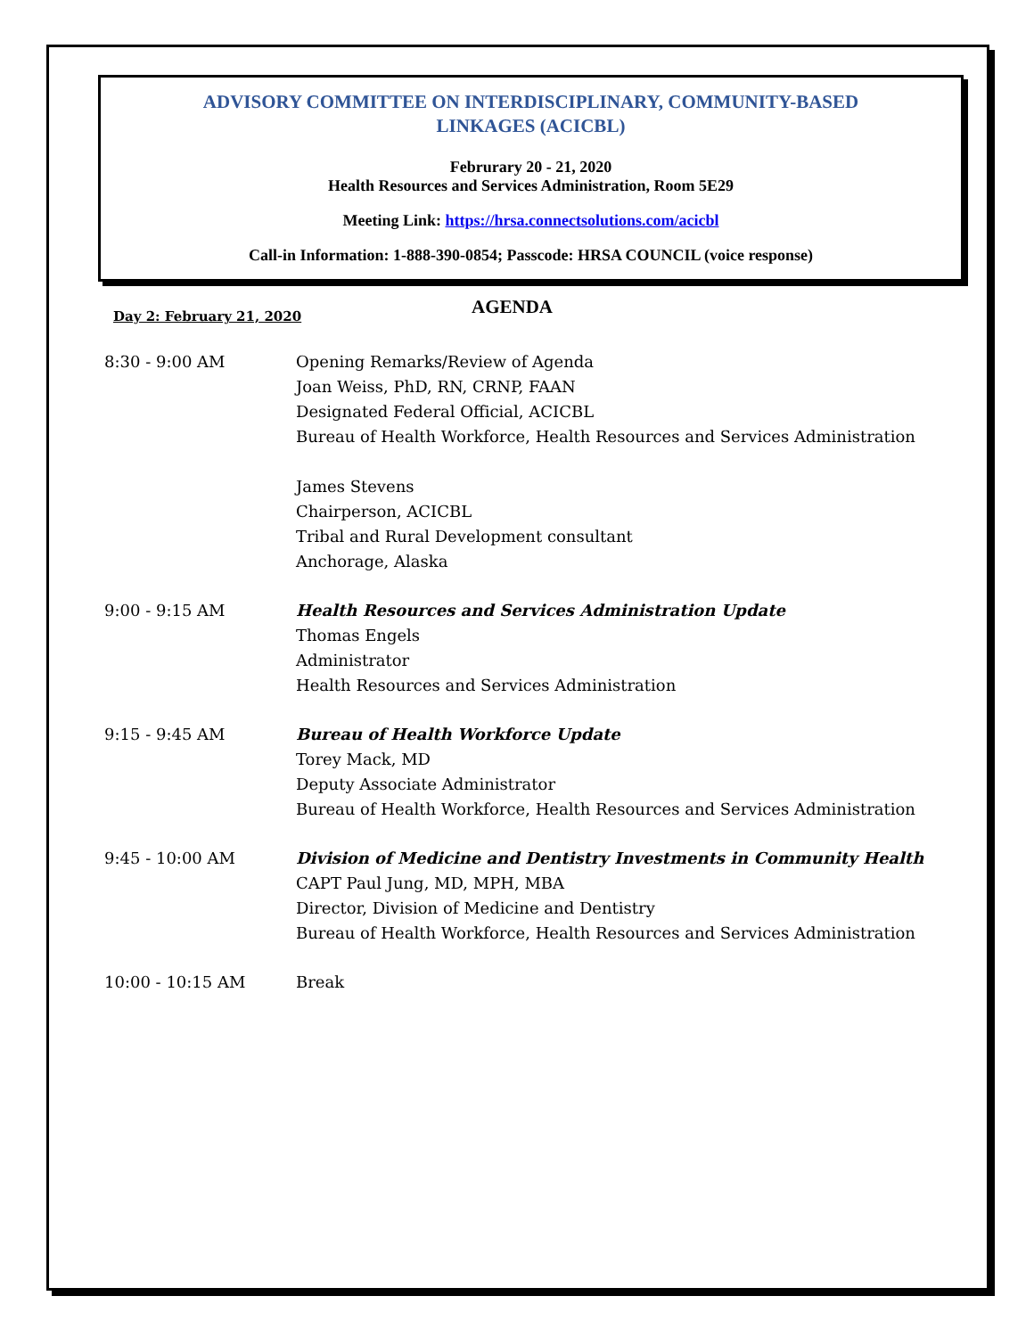ADVISORY COMMITTEE ON INTERDISCIPLINARY, COMMUNITY-BASED
LINKAGES (ACICBL)
Februrary 20 - 21, 2020
Health Resources and Services Administration, Room 5E29
Meeting Link: https://hrsa.connectsolutions.com/acicbl
Call-in Information: 1-888-390-0854; Passcode: HRSA COUNCIL (voice response)
Day 2: February 21, 2020 AGENDA
8:30 - 9:00 AM Opening Remarks/Review of Agenda
Joan Weiss, PhD, RN, CRNP, FAAN
Designated Federal Official, ACICBL
Bureau of Health Workforce, Health Resources and Services Administration
James Stevens
Chairperson, ACICBL
Tribal and Rural Development consultant
Anchorage, Alaska
9:00 - 9:15 AM Health Resources and Services Administration Update
Thomas Engels
Administrator
Health Resources and Services Administration
9:15 - 9:45 AM Bureau of Health Workforce Update
Torey Mack, MD
Deputy Associate Administrator
Bureau of Health Workforce, Health Resources and Services Administration
9:45 - 10:00 AM Division of Medicine and Dentistry Investments in Community Health
CAPT Paul Jung, MD, MPH, MBA
Director, Division of Medicine and Dentistry
Bureau of Health Workforce, Health Resources and Services Administration
10:00 - 10:15 AM Break